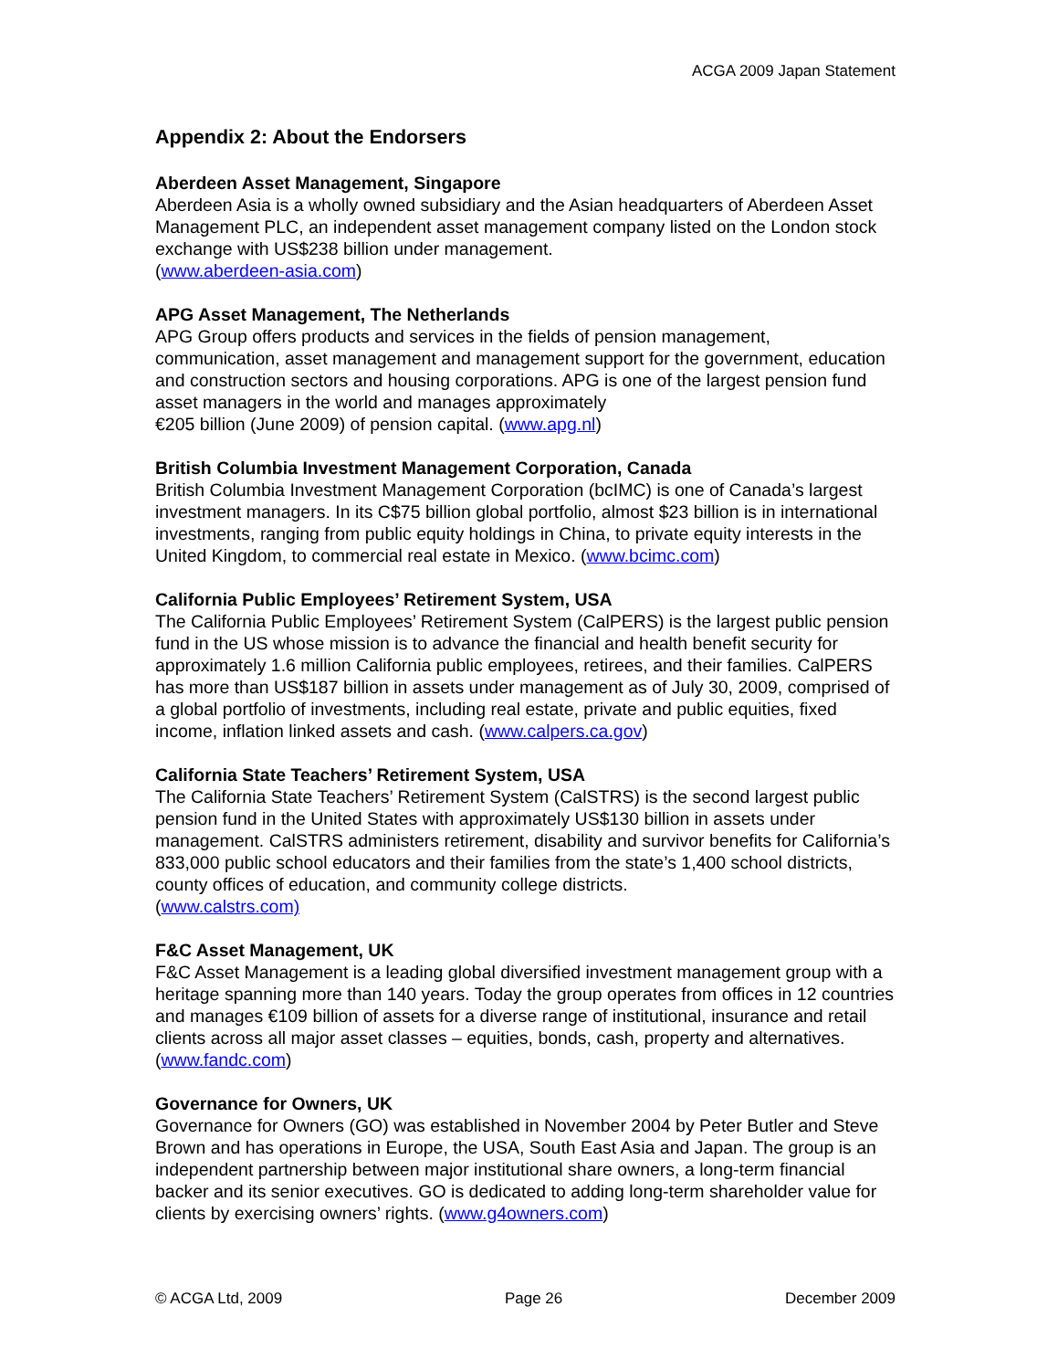ACGA 2009 Japan Statement
Appendix 2: About the Endorsers
Aberdeen Asset Management, Singapore
Aberdeen Asia is a wholly owned subsidiary and the Asian headquarters of Aberdeen Asset Management PLC, an independent asset management company listed on the London stock exchange with US$238 billion under management.
(www.aberdeen-asia.com)
APG Asset Management, The Netherlands
APG Group offers products and services in the fields of pension management, communication, asset management and management support for the government, education and construction sectors and housing corporations. APG is one of the largest pension fund asset managers in the world and manages approximately
€205 billion (June 2009) of pension capital. (www.apg.nl)
British Columbia Investment Management Corporation, Canada
British Columbia Investment Management Corporation (bcIMC) is one of Canada’s largest investment managers. In its C$75 billion global portfolio, almost $23 billion is in international investments, ranging from public equity holdings in China, to private equity interests in the United Kingdom, to commercial real estate in Mexico. (www.bcimc.com)
California Public Employees’ Retirement System, USA
The California Public Employees’ Retirement System (CalPERS) is the largest public pension fund in the US whose mission is to advance the financial and health benefit security for approximately 1.6 million California public employees, retirees, and their families. CalPERS has more than US$187 billion in assets under management as of July 30, 2009, comprised of a global portfolio of investments, including real estate, private and public equities, fixed income, inflation linked assets and cash. (www.calpers.ca.gov)
California State Teachers’ Retirement System, USA
The California State Teachers’ Retirement System (CalSTRS) is the second largest public pension fund in the United States with approximately US$130 billion in assets under management. CalSTRS administers retirement, disability and survivor benefits for California’s 833,000 public school educators and their families from the state’s 1,400 school districts, county offices of education, and community college districts.
(www.calstrs.com)
F&C Asset Management, UK
F&C Asset Management is a leading global diversified investment management group with a heritage spanning more than 140 years. Today the group operates from offices in 12 countries and manages €109 billion of assets for a diverse range of institutional, insurance and retail clients across all major asset classes – equities, bonds, cash, property and alternatives. (www.fandc.com)
Governance for Owners, UK
Governance for Owners (GO) was established in November 2004 by Peter Butler and Steve Brown and has operations in Europe, the USA, South East Asia and Japan. The group is an independent partnership between major institutional share owners, a long-term financial backer and its senior executives. GO is dedicated to adding long-term shareholder value for clients by exercising owners’ rights. (www.g4owners.com)
© ACGA Ltd, 2009 Page 26 December 2009